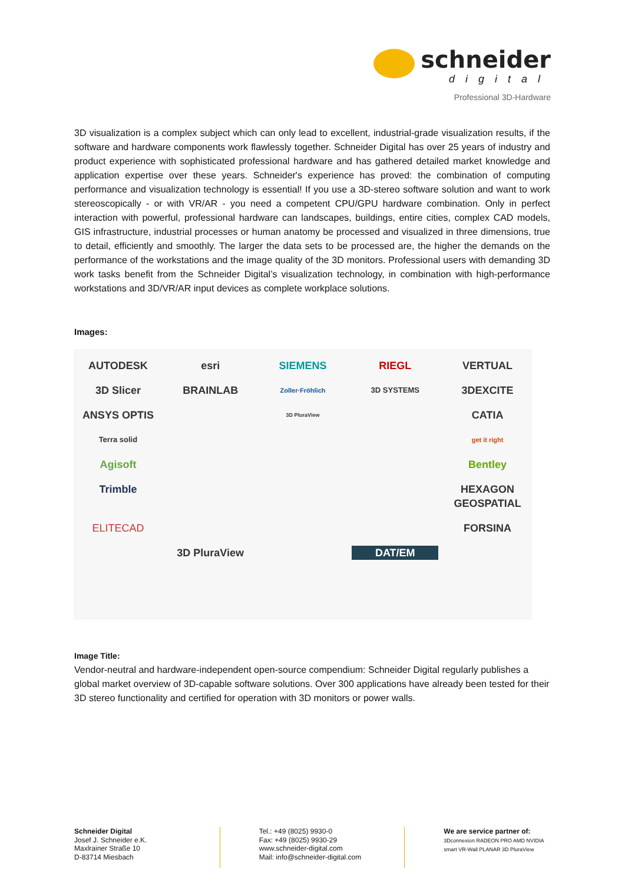schneider
digital
Professional 3D-Hardware
3D visualization is a complex subject which can only lead to excellent, industrial-grade visualization results, if the software and hardware components work flawlessly together. Schneider Digital has over 25 years of industry and product experience with sophisticated professional hardware and has gathered detailed market knowledge and application expertise over these years. Schneider's experience has proved: the combination of computing performance and visualization technology is essential! If you use a 3D-stereo software solution and want to work stereoscopically - or with VR/AR - you need a competent CPU/GPU hardware combination. Only in perfect interaction with powerful, professional hardware can landscapes, buildings, entire cities, complex CAD models, GIS infrastructure, industrial processes or human anatomy be processed and visualized in three dimensions, true to detail, efficiently and smoothly. The larger the data sets to be processed are, the higher the demands on the performance of the workstations and the image quality of the 3D monitors. Professional users with demanding 3D work tasks benefit from the Schneider Digital’s visualization technology, in combination with high-performance workstations and 3D/VR/AR input devices as complete workplace solutions.
Images:
AUTODESK esri SIEMENS RIEGL VERTUAL 3D Slicer BRAINLAB Zoller·Fröhlich 3D SYSTEMS 3DEXCITE ANSYS OPTIS 3D PluraView CATIA Terra solid get it right Agisoft Bentley Trimble HEXAGON GEOSPATIAL ELITECAD FORSINA 3D PluraView DAT/EM
Image Title:
Vendor-neutral and hardware-independent open-source compendium: Schneider Digital regularly publishes a global market overview of 3D-capable software solutions. Over 300 applications have already been tested for their 3D stereo functionality and certified for operation with 3D monitors or power walls.
Schneider Digital
Josef J. Schneider e.K.
Maxlrainer Straße 10
D-83714 Miesbach
Tel.: +49 (8025) 9930-0
Fax: +49 (8025) 9930-29
www.schneider-digital.com
Mail: info@schneider-digital.com
We are service partner of:
3Dconnexion RADEON PRO AMD NVIDIA
smart VR-Wall PLANAR 3D PluraView